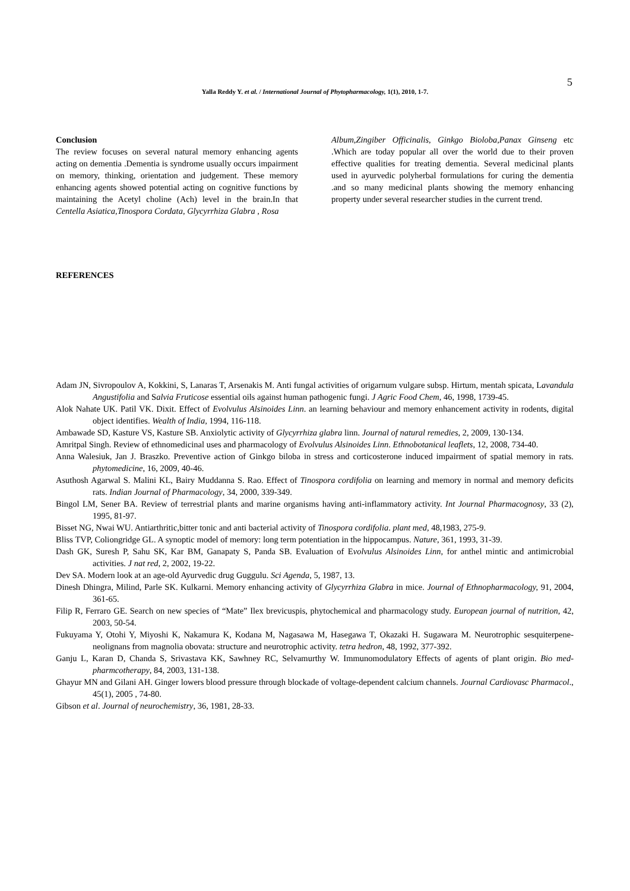Yalla Reddy Y. et al. / International Journal of Phytopharmacology, 1(1), 2010, 1-7.
5
Conclusion
The review focuses on several natural memory enhancing agents acting on dementia .Dementia is syndrome usually occurs impairment on memory, thinking, orientation and judgement. These memory enhancing agents showed potential acting on cognitive functions by maintaining the Acetyl choline (Ach) level in the brain.In that Centella Asiatica,Tinospora Cordata, Glycyrrhiza Glabra , Rosa
Album,Zingiber Officinalis, Ginkgo Bioloba,Panax Ginseng etc .Which are today popular all over the world due to their proven effective qualities for treating dementia. Several medicinal plants used in ayurvedic polyherbal formulations for curing the dementia .and so many medicinal plants showing the memory enhancing property under several researcher studies in the current trend.
REFERENCES
Adam JN, Sivropoulov A, Kokkini, S, Lanaras T, Arsenakis M. Anti fungal activities of origarnum vulgare subsp. Hirtum, mentah spicata, Lavandula Angustifolia and Salvia Fruticose essential oils against human pathogenic fungi. J Agric Food Chem, 46, 1998, 1739-45.
Alok Nahate UK. Patil VK. Dixit. Effect of Evolvulus Alsinoides Linn. an learning behaviour and memory enhancement activity in rodents, digital object identifies. Wealth of India, 1994, 116-118.
Ambawade SD, Kasture VS, Kasture SB. Anxiolytic activity of Glycyrrhiza glabra linn. Journal of natural remedies, 2, 2009, 130-134.
Amritpal Singh. Review of ethnomedicinal uses and pharmacology of Evolvulus Alsinoides Linn. Ethnobotanical leaflets, 12, 2008, 734-40.
Anna Walesiuk, Jan J. Braszko. Preventive action of Ginkgo biloba in stress and corticosterone induced impairment of spatial memory in rats. phytomedicine, 16, 2009, 40-46.
Asuthosh Agarwal S. Malini KL, Bairy Muddanna S. Rao. Effect of Tinospora cordifolia on learning and memory in normal and memory deficits rats. Indian Journal of Pharmacology, 34, 2000, 339-349.
Bingol LM, Sener BA. Review of terrestrial plants and marine organisms having anti-inflammatory activity. Int Journal Pharmacognosy, 33 (2), 1995, 81-97.
Bisset NG, Nwai WU. Antiarthritic,bitter tonic and anti bacterial activity of Tinospora cordifolia. plant med, 48,1983, 275-9.
Bliss TVP, Coliongridge GL. A synoptic model of memory: long term potentiation in the hippocampus. Nature, 361, 1993, 31-39.
Dash GK, Suresh P, Sahu SK, Kar BM, Ganapaty S, Panda SB. Evaluation of Evolvulus Alsinoides Linn, for anthel mintic and antimicrobial activities. J nat red, 2, 2002, 19-22.
Dev SA. Modern look at an age-old Ayurvedic drug Guggulu. Sci Agenda, 5, 1987, 13.
Dinesh Dhingra, Milind, Parle SK. Kulkarni. Memory enhancing activity of Glycyrrhiza Glabra in mice. Journal of Ethnopharmacology, 91, 2004, 361-65.
Filip R, Ferraro GE. Search on new species of “Mate” Ilex brevicuspis, phytochemical and pharmacology study. European journal of nutrition, 42, 2003, 50-54.
Fukuyama Y, Otohi Y, Miyoshi K, Nakamura K, Kodana M, Nagasawa M, Hasegawa T, Okazaki H. Sugawara M. Neurotrophic sesquiterpene-neolignans from magnolia obovata: structure and neurotrophic activity. tetra hedron, 48, 1992, 377-392.
Ganju L, Karan D, Chanda S, Srivastava KK, Sawhney RC, Selvamurthy W. Immunomodulatory Effects of agents of plant origin. Bio med-pharmcotherapy, 84, 2003, 131-138.
Ghayur MN and Gilani AH. Ginger lowers blood pressure through blockade of voltage-dependent calcium channels. Journal Cardiovasc Pharmacol., 45(1), 2005 , 74-80.
Gibson et al. Journal of neurochemistry, 36, 1981, 28-33.